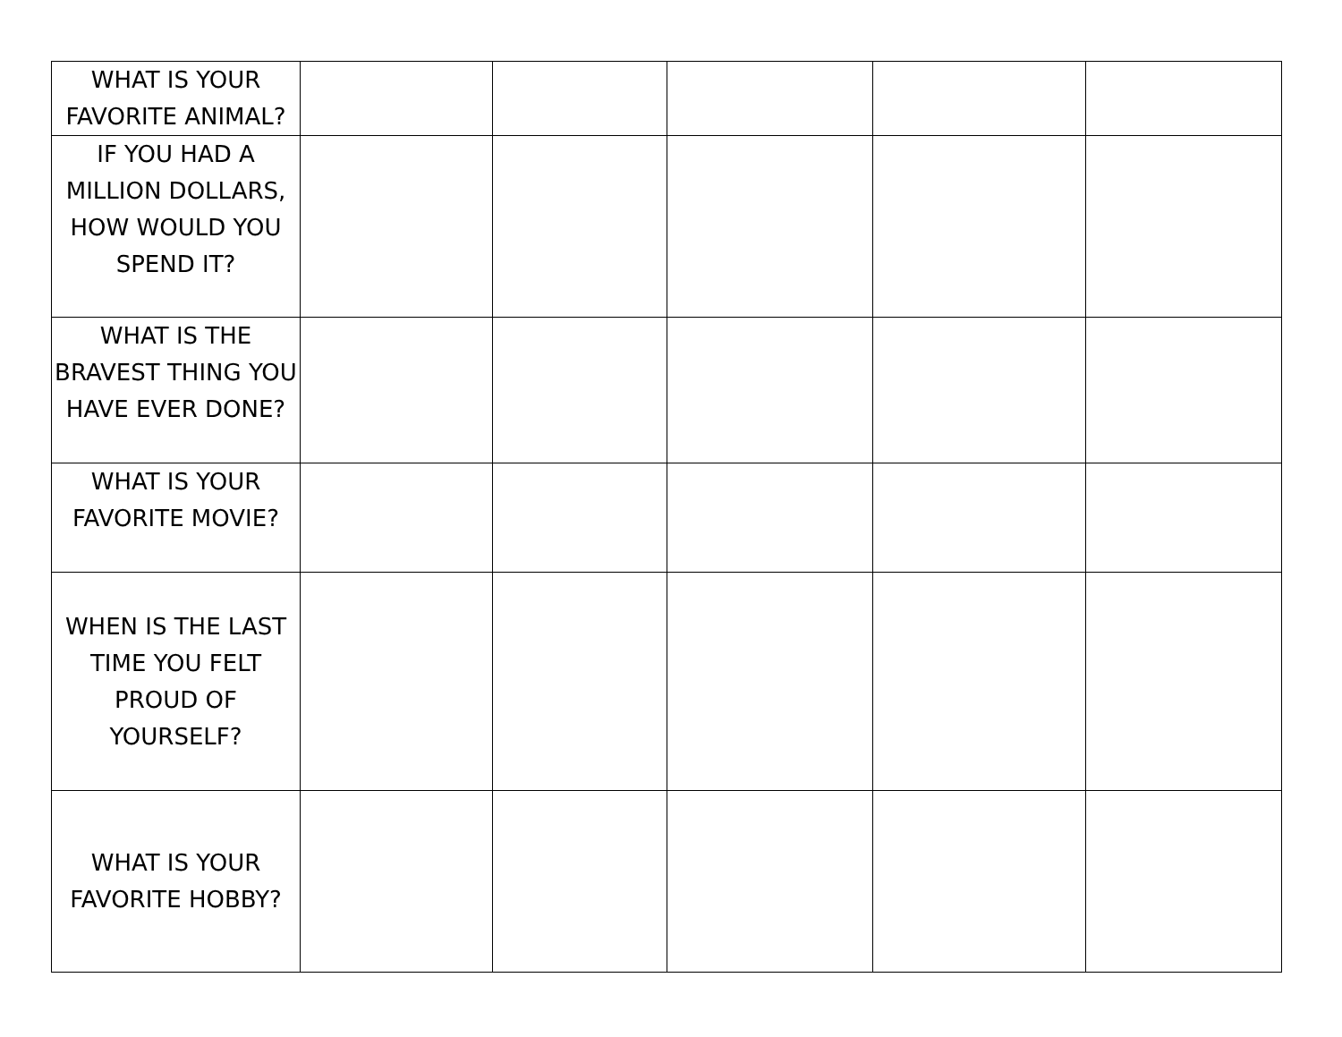| WHAT IS YOUR FAVORITE ANIMAL? | | | | | |
| IF YOU HAD A MILLION DOLLARS, HOW WOULD YOU SPEND IT? | | | | | |
| WHAT IS THE BRAVEST THING YOU HAVE EVER DONE? | | | | | |
| WHAT IS YOUR FAVORITE MOVIE? | | | | | |
| WHEN IS THE LAST TIME YOU FELT PROUD OF YOURSELF? | | | | | |
| WHAT IS YOUR FAVORITE HOBBY? | | | | | |